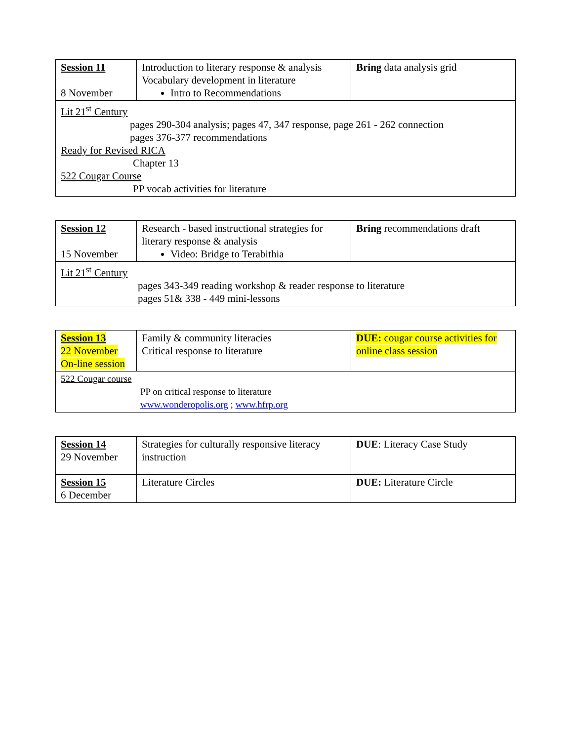| Session 11 8 November | Introduction to literary response & analysis Vocabulary development in literature Intro to Recommendations | Bring data analysis grid |
| Lit 21<sup>st</sup> Century pages 290-304 analysis; pages 47, 347 response, page 261 - 262 connection pages 376-377 recommendations Ready for Revised RICA Chapter 13 522 Cougar Course PP vocab activities for literature | | |
| Session 12 15 November | Research - based instructional strategies for literary response & analysis Video: Bridge to Terabithia | Bring recommendations draft |
| Lit 21<sup>st</sup> Century pages 343-349 reading workshop & reader response to literature pages 51& 338 - 449 mini-lessons | | |
| Session 13 22 November On-line session | Family & community literacies Critical response to literature | DUE: cougar course activities for online class session |
| 522 Cougar course PP on critical response to literature www.wonderopolis.org ; www.hfrp.org | | |
| Session 14 29 November | Strategies for culturally responsive literacy instruction | DUE : Literacy Case Study |
| Session 15 6 December | Literature Circles | DUE: Literature Circle |